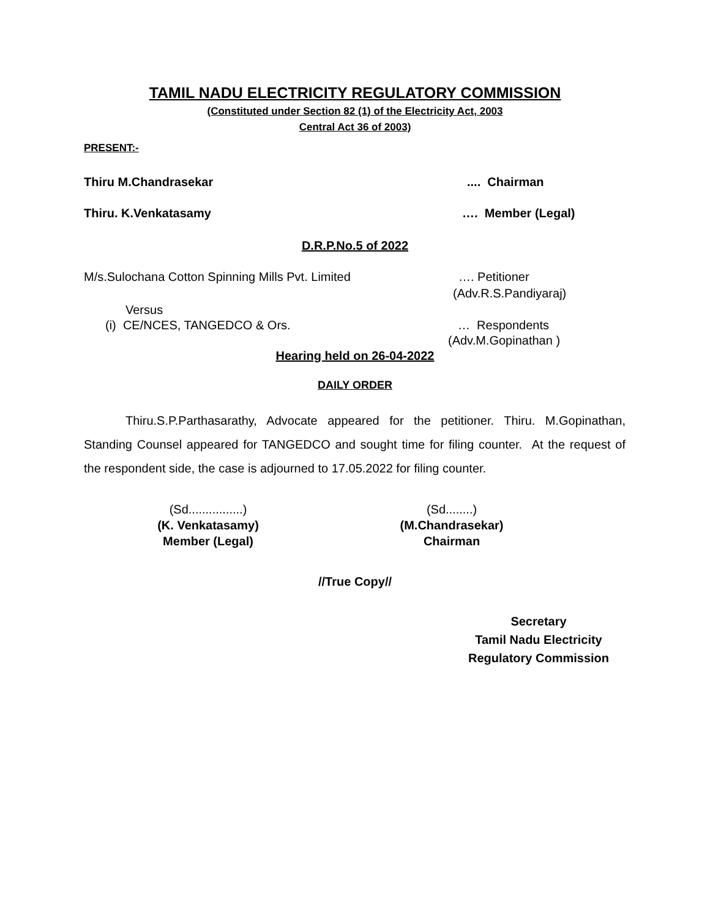TAMIL NADU ELECTRICITY REGULATORY COMMISSION
(Constituted under Section 82 (1) of the Electricity Act, 2003
Central Act 36 of 2003)
PRESENT:-
Thiru M.Chandrasekar.... Chairman
Thiru. K.Venkatasamy …. Member (Legal)
D.R.P.No.5 of 2022
M/s.Sulochana Cotton Spinning Mills Pvt. Limited …. Petitioner
(Adv.R.S.Pandiyaraj)
Versus
(i) CE/NCES, TANGEDCO & Ors. … Respondents
(Adv.M.Gopinathan )
Hearing held on 26-04-2022
DAILY ORDER
Thiru.S.P.Parthasarathy, Advocate appeared for the petitioner. Thiru. M.Gopinathan, Standing Counsel appeared for TANGEDCO and sought time for filing counter. At the request of the respondent side, the case is adjourned to 17.05.2022 for filing counter.
(Sd................)
(K. Venkatasamy)
Member (Legal)
(Sd........)
(M.Chandrasekar)
Chairman
//True Copy//
Secretary
Tamil Nadu Electricity
Regulatory Commission